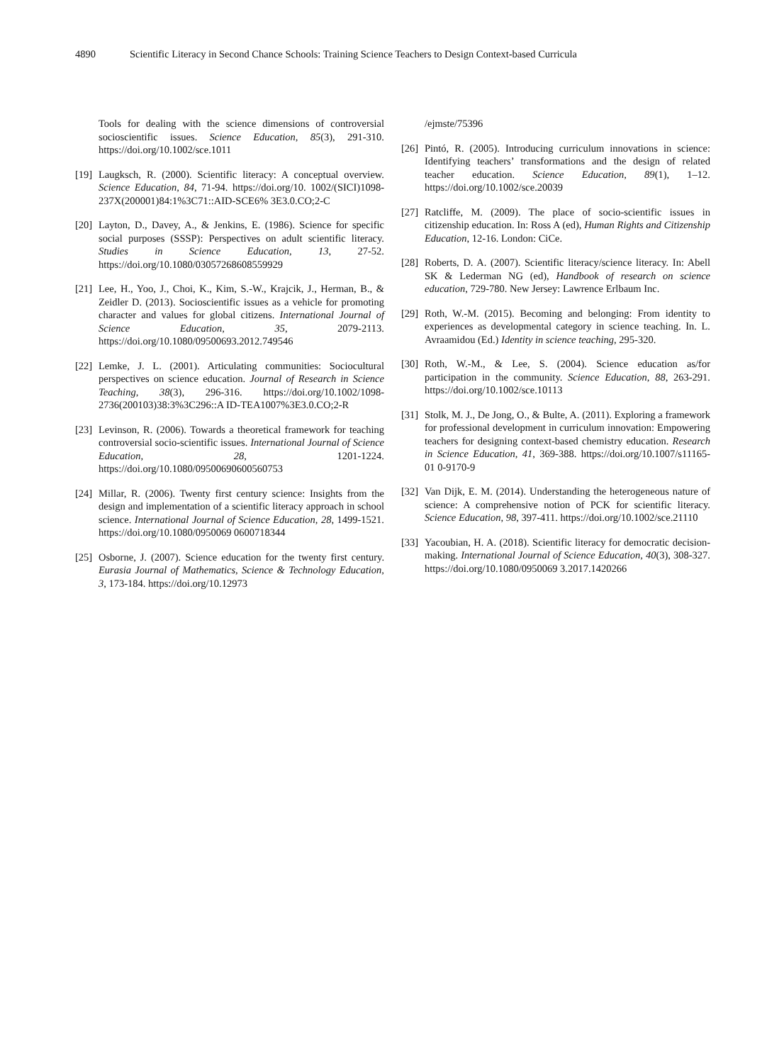4890 Scientific Literacy in Second Chance Schools: Training Science Teachers to Design Context-based Curricula
Tools for dealing with the science dimensions of controversial socioscientific issues. Science Education, 85(3), 291-310. https://doi.org/10.1002/sce.1011
[19]
Laugksch, R. (2000). Scientific literacy: A conceptual overview. Science Education, 84, 71-94. https://doi.org/10. 1002/(SICI)1098-237X(200001)84:1%3C71::AID-SCE6% 3E3.0.CO;2-C
[20]
Layton, D., Davey, A., & Jenkins, E. (1986). Science for specific social purposes (SSSP): Perspectives on adult scientific literacy. Studies in Science Education, 13, 27-52. https://doi.org/10.1080/03057268608559929
[21]
Lee, H., Yoo, J., Choi, K., Kim, S.-W., Krajcik, J., Herman, B., & Zeidler D. (2013). Socioscientific issues as a vehicle for promoting character and values for global citizens. International Journal of Science Education, 35, 2079-2113. https://doi.org/10.1080/09500693.2012.749546
[22]
Lemke, J. L. (2001). Articulating communities: Sociocultural perspectives on science education. Journal of Research in Science Teaching, 38(3), 296-316. https://doi.org/10.1002/1098-2736(200103)38:3%3C296::A ID-TEA1007%3E3.0.CO;2-R
[23]
Levinson, R. (2006). Towards a theoretical framework for teaching controversial socio-scientific issues. International Journal of Science Education, 28, 1201-1224. https://doi.org/10.1080/09500690600560753
[24]
Millar, R. (2006). Twenty first century science: Insights from the design and implementation of a scientific literacy approach in school science. International Journal of Science Education, 28, 1499-1521. https://doi.org/10.1080/0950069 0600718344
[25]
Osborne, J. (2007). Science education for the twenty first century. Eurasia Journal of Mathematics, Science & Technology Education, 3, 173-184. https://doi.org/10.12973
/ejmste/75396
[26]
Pintó, R. (2005). Introducing curriculum innovations in science: Identifying teachers’ transformations and the design of related teacher education. Science Education, 89(1), 1–12. https://doi.org/10.1002/sce.20039
[27]
Ratcliffe, M. (2009). The place of socio-scientific issues in citizenship education. In: Ross A (ed), Human Rights and Citizenship Education, 12-16. London: CiCe.
[28]
Roberts, D. A. (2007). Scientific literacy/science literacy. In: Abell SK & Lederman NG (ed), Handbook of research on science education, 729-780. New Jersey: Lawrence Erlbaum Inc.
[29]
Roth, W.-M. (2015). Becoming and belonging: From identity to experiences as developmental category in science teaching. In. L. Avraamidou (Ed.) Identity in science teaching, 295-320.
[30]
Roth, W.-M., & Lee, S. (2004). Science education as/for participation in the community. Science Education, 88, 263-291. https://doi.org/10.1002/sce.10113
[31]
Stolk, M. J., De Jong, O., & Bulte, A. (2011). Exploring a framework for professional development in curriculum innovation: Empowering teachers for designing context-based chemistry education. Research in Science Education, 41, 369-388. https://doi.org/10.1007/s11165-01 0-9170-9
[32]
Van Dijk, E. M. (2014). Understanding the heterogeneous nature of science: A comprehensive notion of PCK for scientific literacy. Science Education, 98, 397-411. https://doi.org/10.1002/sce.21110
[33]
Yacoubian, H. A. (2018). Scientific literacy for democratic decision-making. International Journal of Science Education, 40(3), 308-327. https://doi.org/10.1080/0950069 3.2017.1420266